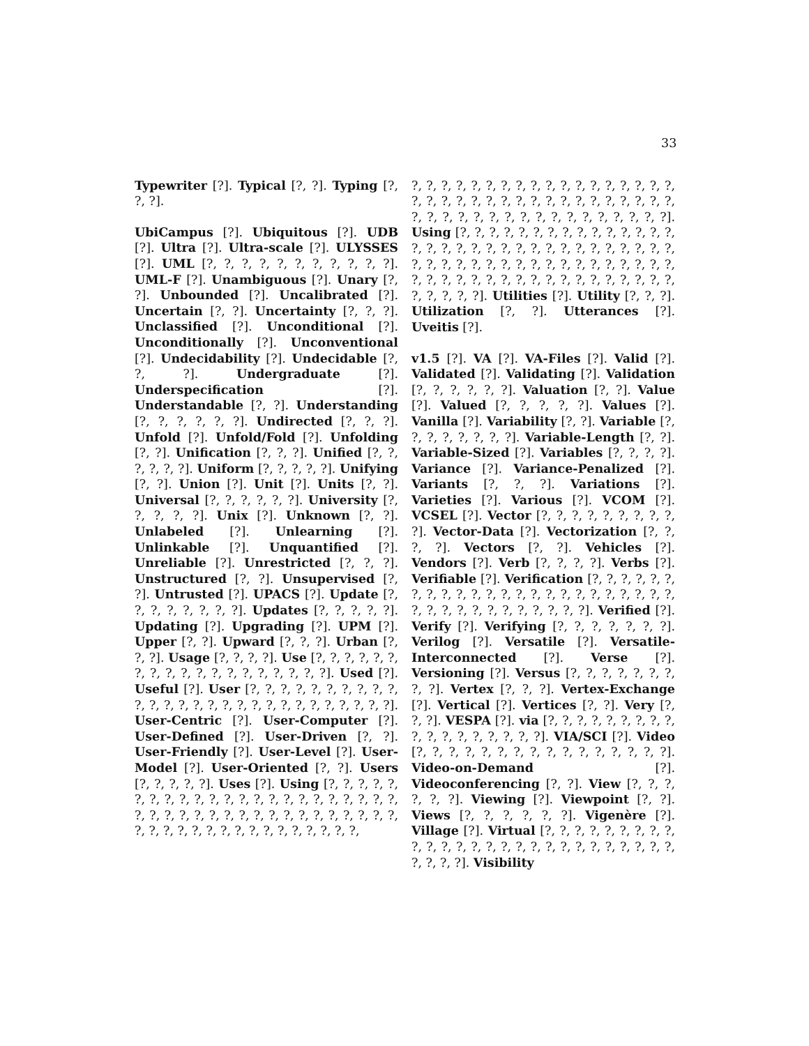33
Typewriter [?]. Typical [?, ?]. Typing [?, ?, ?].
UbiCampus [?]. Ubiquitous [?]. UDB [?]. Ultra [?]. Ultra-scale [?]. ULYSSES [?]. UML [?, ?, ?, ?, ?, ?, ?, ?, ?, ?, ?]. UML-F [?]. Unambiguous [?]. Unary [?, ?]. Unbounded [?]. Uncalibrated [?]. Uncertain [?, ?]. Uncertainty [?, ?, ?]. Unclassified [?]. Unconditional [?]. Unconditionally [?]. Unconventional [?]. Undecidability [?]. Undecidable [?, ?, ?]. Undergraduate [?]. Underspecification [?]. Understandable [?, ?]. Understanding [?, ?, ?, ?, ?, ?]. Undirected [?, ?, ?]. Unfold [?]. Unfold/Fold [?]. Unfolding [?, ?]. Unification [?, ?, ?]. Unified [?, ?, ?, ?, ?, ?]. Uniform [?, ?, ?, ?, ?]. Unifying [?, ?]. Union [?]. Unit [?]. Units [?, ?]. Universal [?, ?, ?, ?, ?, ?]. University [?, ?, ?, ?, ?]. Unix [?]. Unknown [?, ?]. Unlabeled [?]. Unlearning [?]. Unlinkable [?]. Unquantified [?]. Unreliable [?]. Unrestricted [?, ?, ?]. Unstructured [?, ?]. Unsupervised [?, ?]. Untrusted [?]. UPACS [?]. Update [?, ?, ?, ?, ?, ?, ?, ?]. Updates [?, ?, ?, ?, ?]. Updating [?]. Upgrading [?]. UPM [?]. Upper [?, ?]. Upward [?, ?, ?]. Urban [?, ?, ?]. Usage [?, ?, ?, ?]. Use [?, ?, ?, ?, ?, ?, ?, ?, ?, ?, ?, ?, ?, ?, ?, ?, ?, ?, ?]. Used [?]. Useful [?]. User [?, ?, ?, ?, ?, ?, ?, ?, ?, ?, ?, ?, ?, ?, ?, ?, ?, ?, ?, ?, ?, ?, ?, ?, ?, ?, ?, ?]. User-Centric [?]. User-Computer [?]. User-Defined [?]. User-Driven [?, ?]. User-Friendly [?]. User-Level [?]. User-Model [?]. User-Oriented [?, ?]. Users [?, ?, ?, ?, ?]. Uses [?]. Using [?, ?, ?, ?, ?, ?, ?, ?, ?, ?, ?, ?, ?, ?, ?, ?, ?, ?, ?, ?, ?, ?, ?, ?, ?, ?, ?, ?, ?, ?, ?, ?, ?, ?, ?, ?, ?, ?, ?, ?, ?, ?, ?, ?, ?, ?, ?, ?, ?, ?, ?, ?, ?, ?, ?, ?, ?,
?, ?, ?, ?, ?, ?, ?, ?, ?, ?, ?, ?, ?, ?, ?, ?, ?, ?, ?, ?, ?, ?, ?, ?, ?, ?, ?, ?, ?, ?, ?, ?, ?, ?, ?, ?, ?, ?, ?, ?, ?, ?, ?, ?, ?, ?, ?, ?, ?, ?, ?, ?, ?]. Using [?, ?, ?, ?, ?, ?, ?, ?, ?, ?, ?, ?, ?, ?, ?, ?, ?, ?, ?, ?, ?, ?, ?, ?, ?, ?, ?, ?, ?, ?, ?, ?, ?, ?, ?, ?, ?, ?, ?, ?, ?, ?, ?, ?, ?, ?, ?, ?, ?, ?, ?, ?, ?, ?, ?, ?, ?, ?, ?, ?, ?, ?, ?, ?, ?, ?, ?, ?, ?, ?, ?, ?, ?, ?]. Utilities [?]. Utility [?, ?, ?]. Utilization [?, ?]. Utterances [?]. Uveitis [?].
v1.5 [?]. VA [?]. VA-Files [?]. Valid [?]. Validated [?]. Validating [?]. Validation [?, ?, ?, ?, ?, ?]. Valuation [?, ?]. Value [?]. Valued [?, ?, ?, ?, ?]. Values [?]. Vanilla [?]. Variability [?, ?]. Variable [?, ?, ?, ?, ?, ?, ?, ?]. Variable-Length [?, ?]. Variable-Sized [?]. Variables [?, ?, ?, ?]. Variance [?]. Variance-Penalized [?]. Variants [?, ?, ?]. Variations [?]. Varieties [?]. Various [?]. VCOM [?]. VCSEL [?]. Vector [?, ?, ?, ?, ?, ?, ?, ?, ?, ?]. Vector-Data [?]. Vectorization [?, ?, ?, ?]. Vectors [?, ?]. Vehicles [?]. Vendors [?]. Verb [?, ?, ?, ?]. Verbs [?]. Verifiable [?]. Verification [?, ?, ?, ?, ?, ?, ?, ?, ?, ?, ?, ?, ?, ?, ?, ?, ?, ?, ?, ?, ?, ?, ?, ?, ?, ?, ?, ?, ?, ?, ?, ?, ?, ?, ?, ?]. Verified [?]. Verify [?]. Verifying [?, ?, ?, ?, ?, ?, ?]. Verilog [?]. Versatile [?]. Versatile-Interconnected [?]. Verse [?]. Versioning [?]. Versus [?, ?, ?, ?, ?, ?, ?, ?, ?]. Vertex [?, ?, ?]. Vertex-Exchange [?]. Vertical [?]. Vertices [?, ?]. Very [?, ?, ?]. VESPA [?]. via [?, ?, ?, ?, ?, ?, ?, ?, ?, ?, ?, ?, ?, ?, ?, ?, ?, ?]. VIA/SCI [?]. Video [?, ?, ?, ?, ?, ?, ?, ?, ?, ?, ?, ?, ?, ?, ?, ?]. Video-on-Demand [?]. Videoconferencing [?, ?]. View [?, ?, ?, ?, ?, ?]. Viewing [?]. Viewpoint [?, ?]. Views [?, ?, ?, ?, ?, ?]. Vigenère [?]. Village [?]. Virtual [?, ?, ?, ?, ?, ?, ?, ?, ?, ?, ?, ?, ?, ?, ?, ?, ?, ?, ?, ?, ?, ?, ?, ?, ?, ?, ?, ?, ?, ?, ?]. Visibility